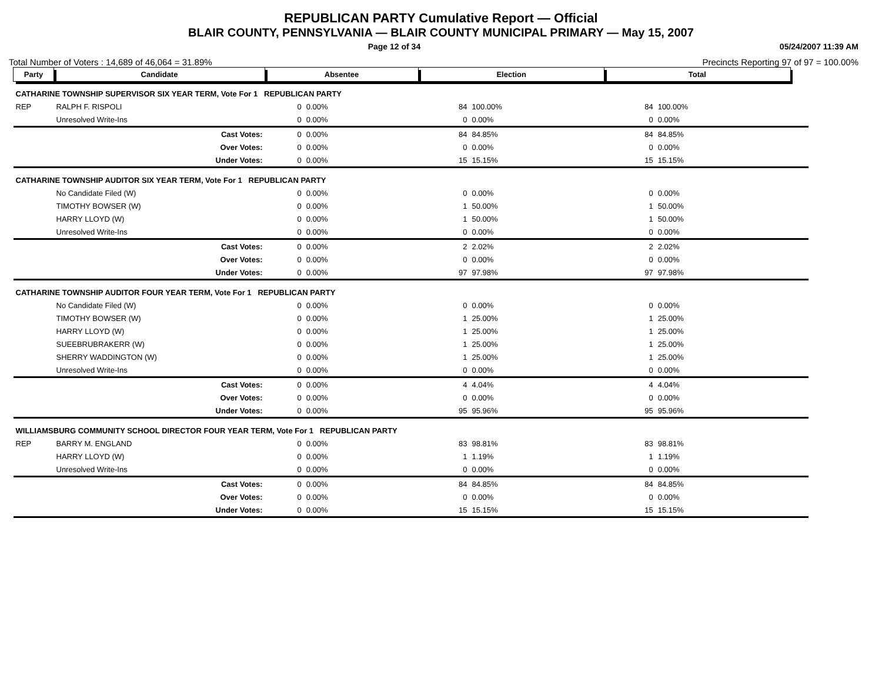REPUBLICAN PARTY Cumulative Report — Official
BLAIR COUNTY, PENNSYLVANIA — BLAIR COUNTY MUNICIPAL PRIMARY — May 15, 2007
Page 12 of 34 05/24/2007 11:39 AM
Total Number of Voters : 14,689 of 46,064 = 31.89% Precincts Reporting 97 of 97 = 100.00%
| Party | Candidate | Absentee | | Election | | Total | | |
| --- | --- | --- | --- | --- | --- | --- | --- | --- |
| CATHARINE TOWNSHIP SUPERVISOR SIX YEAR TERM, Vote For 1 REPUBLICAN PARTY | | | | | | | | |
| REP | RALPH F. RISPOLI | 0 | 0.00% | 84 | 100.00% | 84 | 100.00% | |
| | Unresolved Write-Ins | 0 | 0.00% | 0 | 0.00% | 0 | 0.00% | |
| | Cast Votes: | 0 | 0.00% | 84 | 84.85% | 84 | 84.85% | |
| | Over Votes: | 0 | 0.00% | 0 | 0.00% | 0 | 0.00% | |
| | Under Votes: | 0 | 0.00% | 15 | 15.15% | 15 | 15.15% | |
| CATHARINE TOWNSHIP AUDITOR SIX YEAR TERM, Vote For 1 REPUBLICAN PARTY | | | | | | | | |
| | No Candidate Filed (W) | 0 | 0.00% | 0 | 0.00% | 0 | 0.00% | |
| | TIMOTHY BOWSER (W) | 0 | 0.00% | 1 | 50.00% | 1 | 50.00% | |
| | HARRY LLOYD (W) | 0 | 0.00% | 1 | 50.00% | 1 | 50.00% | |
| | Unresolved Write-Ins | 0 | 0.00% | 0 | 0.00% | 0 | 0.00% | |
| | Cast Votes: | 0 | 0.00% | 2 | 2.02% | 2 | 2.02% | |
| | Over Votes: | 0 | 0.00% | 0 | 0.00% | 0 | 0.00% | |
| | Under Votes: | 0 | 0.00% | 97 | 97.98% | 97 | 97.98% | |
| CATHARINE TOWNSHIP AUDITOR FOUR YEAR TERM, Vote For 1 REPUBLICAN PARTY | | | | | | | | |
| | No Candidate Filed (W) | 0 | 0.00% | 0 | 0.00% | 0 | 0.00% | |
| | TIMOTHY BOWSER (W) | 0 | 0.00% | 1 | 25.00% | 1 | 25.00% | |
| | HARRY LLOYD (W) | 0 | 0.00% | 1 | 25.00% | 1 | 25.00% | |
| | SUEEBRUBRAKERR (W) | 0 | 0.00% | 1 | 25.00% | 1 | 25.00% | |
| | SHERRY WADDINGTON (W) | 0 | 0.00% | 1 | 25.00% | 1 | 25.00% | |
| | Unresolved Write-Ins | 0 | 0.00% | 0 | 0.00% | 0 | 0.00% | |
| | Cast Votes: | 0 | 0.00% | 4 | 4.04% | 4 | 4.04% | |
| | Over Votes: | 0 | 0.00% | 0 | 0.00% | 0 | 0.00% | |
| | Under Votes: | 0 | 0.00% | 95 | 95.96% | 95 | 95.96% | |
| WILLIAMSBURG COMMUNITY SCHOOL DIRECTOR FOUR YEAR TERM, Vote For 1 REPUBLICAN PARTY | | | | | | | | |
| REP | BARRY M. ENGLAND | 0 | 0.00% | 83 | 98.81% | 83 | 98.81% | |
| | HARRY LLOYD (W) | 0 | 0.00% | 1 | 1.19% | 1 | 1.19% | |
| | Unresolved Write-Ins | 0 | 0.00% | 0 | 0.00% | 0 | 0.00% | |
| | Cast Votes: | 0 | 0.00% | 84 | 84.85% | 84 | 84.85% | |
| | Over Votes: | 0 | 0.00% | 0 | 0.00% | 0 | 0.00% | |
| | Under Votes: | 0 | 0.00% | 15 | 15.15% | 15 | 15.15% | |